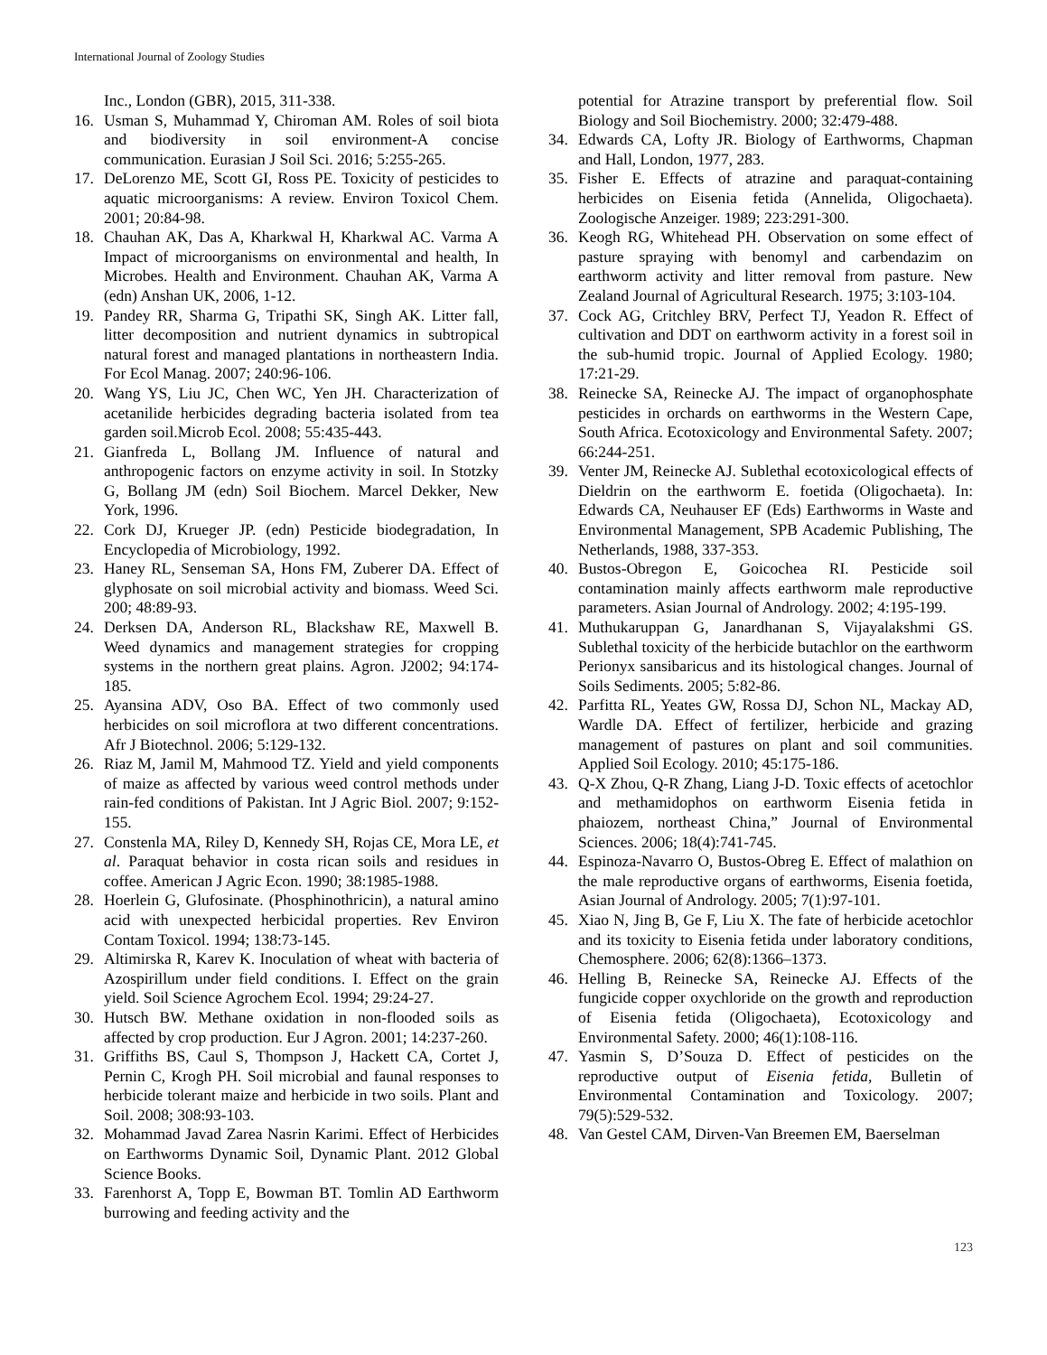International Journal of Zoology Studies
Inc., London (GBR), 2015, 311-338.
16. Usman S, Muhammad Y, Chiroman AM. Roles of soil biota and biodiversity in soil environment-A concise communication. Eurasian J Soil Sci. 2016; 5:255-265.
17. DeLorenzo ME, Scott GI, Ross PE. Toxicity of pesticides to aquatic microorganisms: A review. Environ Toxicol Chem. 2001; 20:84-98.
18. Chauhan AK, Das A, Kharkwal H, Kharkwal AC. Varma A Impact of microorganisms on environmental and health, In Microbes. Health and Environment. Chauhan AK, Varma A (edn) Anshan UK, 2006, 1-12.
19. Pandey RR, Sharma G, Tripathi SK, Singh AK. Litter fall, litter decomposition and nutrient dynamics in subtropical natural forest and managed plantations in northeastern India. For Ecol Manag. 2007; 240:96-106.
20. Wang YS, Liu JC, Chen WC, Yen JH. Characterization of acetanilide herbicides degrading bacteria isolated from tea garden soil.Microb Ecol. 2008; 55:435-443.
21. Gianfreda L, Bollang JM. Influence of natural and anthropogenic factors on enzyme activity in soil. In Stotzky G, Bollang JM (edn) Soil Biochem. Marcel Dekker, New York, 1996.
22. Cork DJ, Krueger JP. (edn) Pesticide biodegradation, In Encyclopedia of Microbiology, 1992.
23. Haney RL, Senseman SA, Hons FM, Zuberer DA. Effect of glyphosate on soil microbial activity and biomass. Weed Sci. 200; 48:89-93.
24. Derksen DA, Anderson RL, Blackshaw RE, Maxwell B. Weed dynamics and management strategies for cropping systems in the northern great plains. Agron. J2002; 94:174-185.
25. Ayansina ADV, Oso BA. Effect of two commonly used herbicides on soil microflora at two different concentrations. Afr J Biotechnol. 2006; 5:129-132.
26. Riaz M, Jamil M, Mahmood TZ. Yield and yield components of maize as affected by various weed control methods under rain-fed conditions of Pakistan. Int J Agric Biol. 2007; 9:152-155.
27. Constenla MA, Riley D, Kennedy SH, Rojas CE, Mora LE, et al. Paraquat behavior in costa rican soils and residues in coffee. American J Agric Econ. 1990; 38:1985-1988.
28. Hoerlein G, Glufosinate. (Phosphinothricin), a natural amino acid with unexpected herbicidal properties. Rev Environ Contam Toxicol. 1994; 138:73-145.
29. Altimirska R, Karev K. Inoculation of wheat with bacteria of Azospirillum under field conditions. I. Effect on the grain yield. Soil Science Agrochem Ecol. 1994; 29:24-27.
30. Hutsch BW. Methane oxidation in non-flooded soils as affected by crop production. Eur J Agron. 2001; 14:237-260.
31. Griffiths BS, Caul S, Thompson J, Hackett CA, Cortet J, Pernin C, Krogh PH. Soil microbial and faunal responses to herbicide tolerant maize and herbicide in two soils. Plant and Soil. 2008; 308:93-103.
32. Mohammad Javad Zarea Nasrin Karimi. Effect of Herbicides on Earthworms Dynamic Soil, Dynamic Plant. 2012 Global Science Books.
33. Farenhorst A, Topp E, Bowman BT. Tomlin AD Earthworm burrowing and feeding activity and the
potential for Atrazine transport by preferential flow. Soil Biology and Soil Biochemistry. 2000; 32:479-488.
34. Edwards CA, Lofty JR. Biology of Earthworms, Chapman and Hall, London, 1977, 283.
35. Fisher E. Effects of atrazine and paraquat-containing herbicides on Eisenia fetida (Annelida, Oligochaeta). Zoologische Anzeiger. 1989; 223:291-300.
36. Keogh RG, Whitehead PH. Observation on some effect of pasture spraying with benomyl and carbendazim on earthworm activity and litter removal from pasture. New Zealand Journal of Agricultural Research. 1975; 3:103-104.
37. Cock AG, Critchley BRV, Perfect TJ, Yeadon R. Effect of cultivation and DDT on earthworm activity in a forest soil in the sub-humid tropic. Journal of Applied Ecology. 1980; 17:21-29.
38. Reinecke SA, Reinecke AJ. The impact of organophosphate pesticides in orchards on earthworms in the Western Cape, South Africa. Ecotoxicology and Environmental Safety. 2007; 66:244-251.
39. Venter JM, Reinecke AJ. Sublethal ecotoxicological effects of Dieldrin on the earthworm E. foetida (Oligochaeta). In: Edwards CA, Neuhauser EF (Eds) Earthworms in Waste and Environmental Management, SPB Academic Publishing, The Netherlands, 1988, 337-353.
40. Bustos-Obregon E, Goicochea RI. Pesticide soil contamination mainly affects earthworm male reproductive parameters. Asian Journal of Andrology. 2002; 4:195-199.
41. Muthukaruppan G, Janardhanan S, Vijayalakshmi GS. Sublethal toxicity of the herbicide butachlor on the earthworm Perionyx sansibaricus and its histological changes. Journal of Soils Sediments. 2005; 5:82-86.
42. Parfitta RL, Yeates GW, Rossa DJ, Schon NL, Mackay AD, Wardle DA. Effect of fertilizer, herbicide and grazing management of pastures on plant and soil communities. Applied Soil Ecology. 2010; 45:175-186.
43. Q-X Zhou, Q-R Zhang, Liang J-D. Toxic effects of acetochlor and methamidophos on earthworm Eisenia fetida in phaiozem, northeast China,” Journal of Environmental Sciences. 2006; 18(4):741-745.
44. Espinoza-Navarro O, Bustos-Obreg E. Effect of malathion on the male reproductive organs of earthworms, Eisenia foetida, Asian Journal of Andrology. 2005; 7(1):97-101.
45. Xiao N, Jing B, Ge F, Liu X. The fate of herbicide acetochlor and its toxicity to Eisenia fetida under laboratory conditions, Chemosphere. 2006; 62(8):1366–1373.
46. Helling B, Reinecke SA, Reinecke AJ. Effects of the fungicide copper oxychloride on the growth and reproduction of Eisenia fetida (Oligochaeta), Ecotoxicology and Environmental Safety. 2000; 46(1):108-116.
47. Yasmin S, D’Souza D. Effect of pesticides on the reproductive output of Eisenia fetida, Bulletin of Environmental Contamination and Toxicology. 2007; 79(5):529-532.
48. Van Gestel CAM, Dirven-Van Breemen EM, Baerselman
123